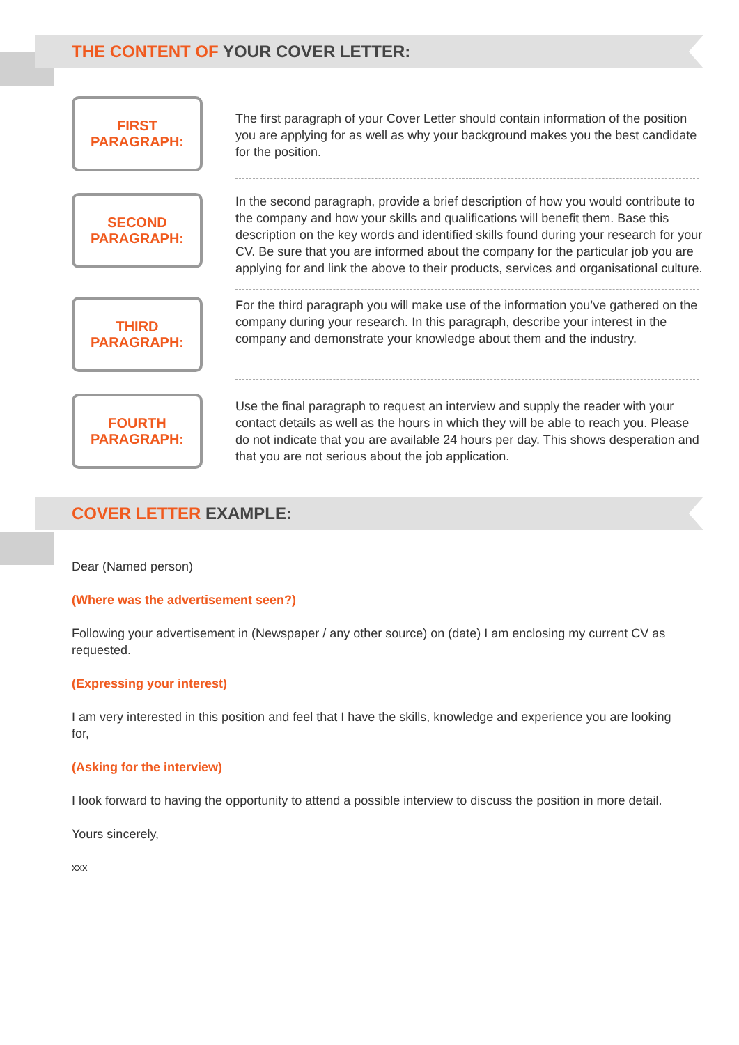THE CONTENT OF YOUR COVER LETTER:
FIRST
PARAGRAPH:
The first paragraph of your Cover Letter should contain information of the position you are applying for as well as why your background makes you the best candidate for the position.
SECOND
PARAGRAPH:
In the second paragraph, provide a brief description of how you would contribute to the company and how your skills and qualifications will benefit them. Base this description on the key words and identified skills found during your research for your CV. Be sure that you are informed about the company for the particular job you are applying for and link the above to their products, services and organisational culture.
THIRD
PARAGRAPH:
For the third paragraph you will make use of the information you’ve gathered on the company during your research. In this paragraph, describe your interest in the company and demonstrate your knowledge about them and the industry.
FOURTH
PARAGRAPH:
Use the final paragraph to request an interview and supply the reader with your contact details as well as the hours in which they will be able to reach you. Please do not indicate that you are available 24 hours per day. This shows desperation and that you are not serious about the job application.
COVER LETTER EXAMPLE:
Dear (Named person)
(Where was the advertisement seen?)
Following your advertisement in (Newspaper / any other source) on (date) I am enclosing my current CV as requested.
(Expressing your interest)
I am very interested in this position and feel that I have the skills, knowledge and experience you are looking for,
(Asking for the interview)
I look forward to having the opportunity to attend a possible interview to discuss the position in more detail.
Yours sincerely,
xxx